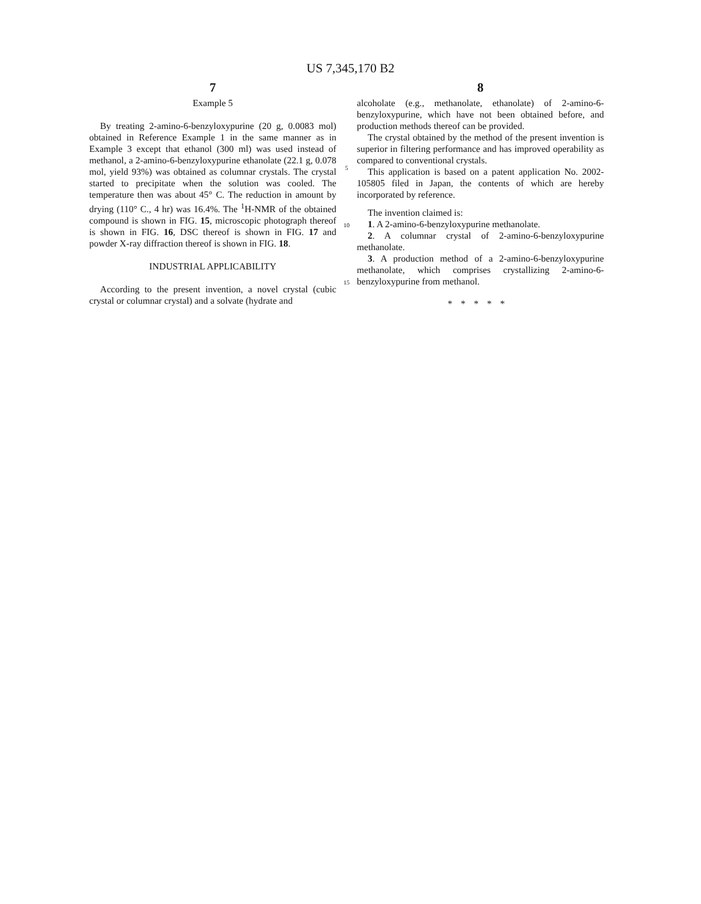US 7,345,170 B2
7
Example 5
By treating 2-amino-6-benzyloxypurine (20 g, 0.0083 mol) obtained in Reference Example 1 in the same manner as in Example 3 except that ethanol (300 ml) was used instead of methanol, a 2-amino-6-benzyloxypurine ethanolate (22.1 g, 0.078 mol, yield 93%) was obtained as columnar crystals. The crystal started to precipitate when the solution was cooled. The temperature then was about 45° C. The reduction in amount by drying (110° C., 4 hr) was 16.4%. The <sup>1</sup>H-NMR of the obtained compound is shown in FIG. 15, microscopic photograph thereof is shown in FIG. 16, DSC thereof is shown in FIG. 17 and powder X-ray diffraction thereof is shown in FIG. 18.
INDUSTRIAL APPLICABILITY
According to the present invention, a novel crystal (cubic crystal or columnar crystal) and a solvate (hydrate and
5
10
15
8
alcoholate (e.g., methanolate, ethanolate) of 2-amino-6-benzyloxypurine, which have not been obtained before, and production methods thereof can be provided.
The crystal obtained by the method of the present invention is superior in filtering performance and has improved operability as compared to conventional crystals.
This application is based on a patent application No. 2002-105805 filed in Japan, the contents of which are hereby incorporated by reference.
The invention claimed is:
1. A 2-amino-6-benzyloxypurine methanolate.
2. A columnar crystal of 2-amino-6-benzyloxypurine methanolate.
3. A production method of a 2-amino-6-benzyloxypurine methanolate, which comprises crystallizing 2-amino-6-benzyloxypurine from methanol.
*****